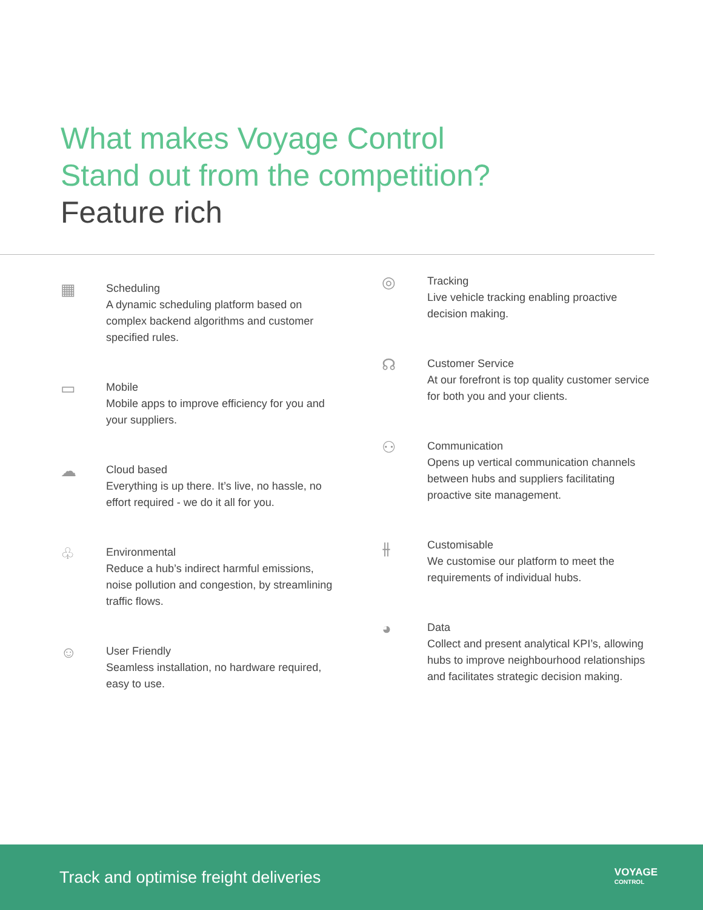What makes Voyage Control
Stand out from the competition?
Feature rich
▦
Scheduling
A dynamic scheduling platform based on complex backend algorithms and customer specified rules.
▭
Mobile
Mobile apps to improve efficiency for you and your suppliers.
☁
Cloud based
Everything is up there. It’s live, no hassle, no effort required - we do it all for you.
♧
Environmental
Reduce a hub’s indirect harmful emissions, noise pollution and congestion, by streamlining traffic flows.
☺
User Friendly
Seamless installation, no hardware required, easy to use.
◎
Tracking
Live vehicle tracking enabling proactive decision making.
☊
Customer Service
At our forefront is top quality customer service for both you and your clients.
⚇
Communication
Opens up vertical communication channels between hubs and suppliers facilitating proactive site management.
⫲
Customisable
We customise our platform to meet the requirements of individual hubs.
◕
Data
Collect and present analytical KPI’s, allowing hubs to improve neighbourhood relationships and facilitates strategic decision making.
Track and optimise freight deliveries
VOYAGE
CONTROL